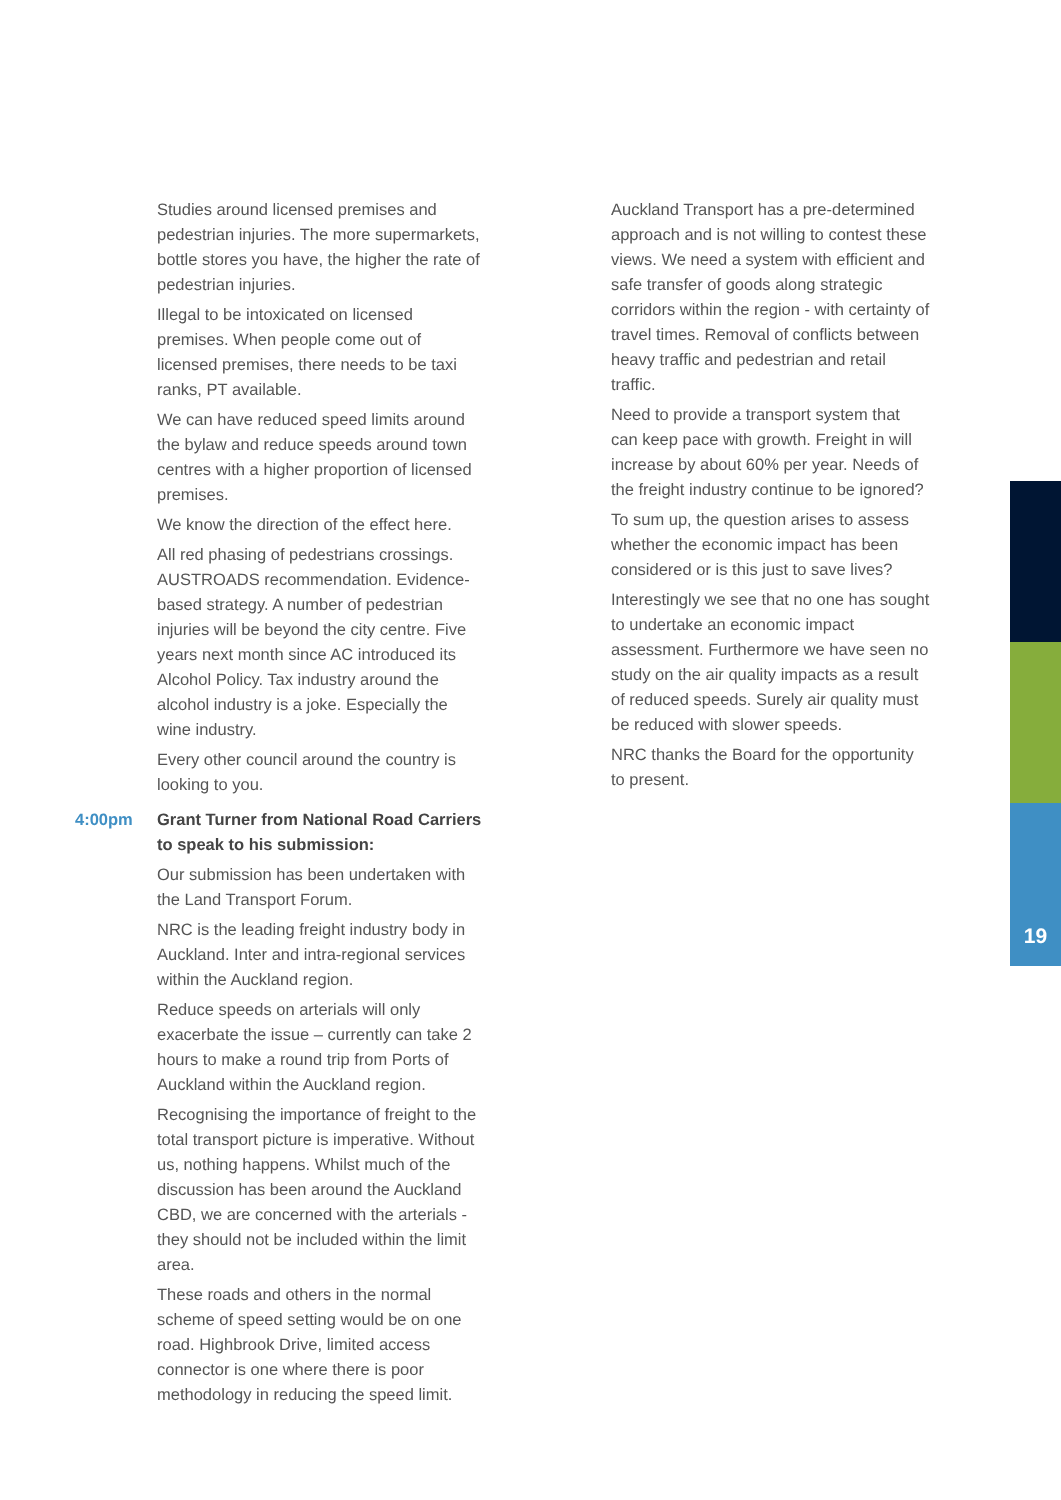19
Studies around licensed premises and pedestrian injuries. The more supermarkets, bottle stores you have, the higher the rate of pedestrian injuries.
Illegal to be intoxicated on licensed premises. When people come out of licensed premises, there needs to be taxi ranks, PT available.
We can have reduced speed limits around the bylaw and reduce speeds around town centres with a higher proportion of licensed premises.
We know the direction of the effect here.
All red phasing of pedestrians crossings. AUSTROADS recommendation. Evidence-based strategy. A number of pedestrian injuries will be beyond the city centre. Five years next month since AC introduced its Alcohol Policy. Tax industry around the alcohol industry is a joke. Especially the wine industry.
Every other council around the country is looking to you.
4:00pm Grant Turner from National Road Carriers to speak to his submission:
Our submission has been undertaken with the Land Transport Forum.
NRC is the leading freight industry body in Auckland. Inter and intra-regional services within the Auckland region.
Reduce speeds on arterials will only exacerbate the issue – currently can take 2 hours to make a round trip from Ports of Auckland within the Auckland region.
Recognising the importance of freight to the total transport picture is imperative. Without us, nothing happens. Whilst much of the discussion has been around the Auckland CBD, we are concerned with the arterials - they should not be included within the limit area.
These roads and others in the normal scheme of speed setting would be on one road. Highbrook Drive, limited access connector is one where there is poor methodology in reducing the speed limit.
Auckland Transport has a pre-determined approach and is not willing to contest these views. We need a system with efficient and safe transfer of goods along strategic corridors within the region - with certainty of travel times. Removal of conflicts between heavy traffic and pedestrian and retail traffic.
Need to provide a transport system that can keep pace with growth. Freight in will increase by about 60% per year. Needs of the freight industry continue to be ignored?
To sum up, the question arises to assess whether the economic impact has been considered or is this just to save lives?
Interestingly we see that no one has sought to undertake an economic impact assessment. Furthermore we have seen no study on the air quality impacts as a result of reduced speeds. Surely air quality must be reduced with slower speeds.
NRC thanks the Board for the opportunity to present.